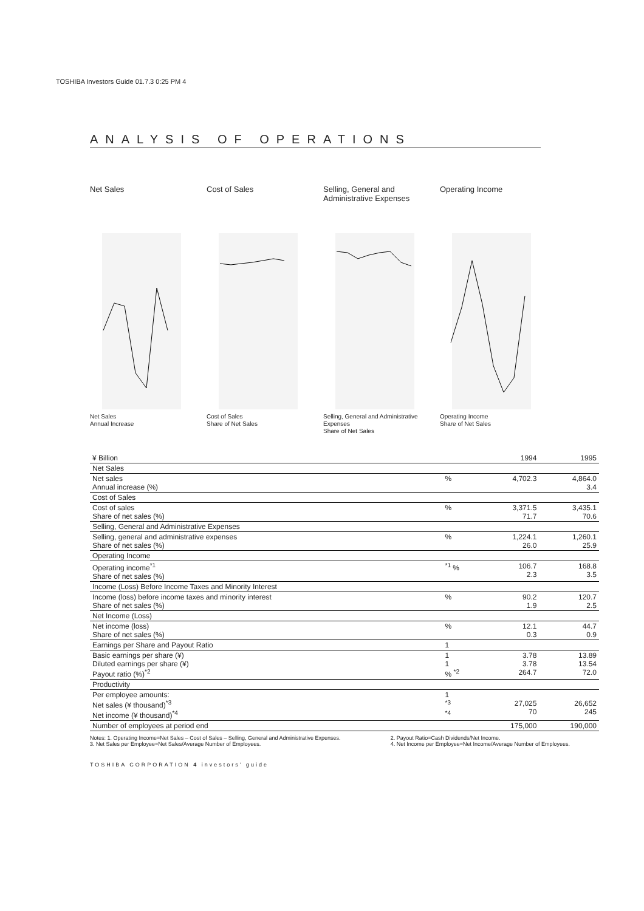TOSHIBA Investors Guide 01.7.3 0:25 PM 4
ANALYSIS OF OPERATIONS
Net Sales
Net Sales
Annual Increase
Cost of Sales
Cost of Sales
Share of Net Sales
Selling, General and
Administrative Expenses
Selling, General and Administrative Expenses
Share of Net Sales
Operating Income
Operating Income
Share of Net Sales
| ¥ Billion | | 1994 | 1995 |
| Net Sales | | | |
| Net sales Annual increase (%) | % | 4,702.3 | 4,864.0 3.4 |
| Cost of Sales | | | |
| Cost of sales Share of net sales (%) | % | 3,371.5 71.7 | 3,435.1 70.6 |
| Selling, General and Administrative Expenses | | | |
| Selling, general and administrative expenses Share of net sales (%) | % | 1,224.1 26.0 | 1,260.1 25.9 |
| Operating Income | | | |
| Operating income<sup>*1</sup> Share of net sales (%) | <sup>*1</sup> % | 106.7 2.3 | 168.8 3.5 |
| Income (Loss) Before Income Taxes and Minority Interest | | | |
| Income (loss) before income taxes and minority interest Share of net sales (%) | % | 90.2 1.9 | 120.7 2.5 |
| Net Income (Loss) | | | |
| Net income (loss) Share of net sales (%) | % | 12.1 0.3 | 44.7 0.9 |
| Earnings per Share and Payout Ratio | 1 | | |
| Basic earnings per share (¥) Diluted earnings per share (¥) Payout ratio (%)<sup>*2</sup> | 1 1 % <sup>*2</sup> | 3.78 3.78 264.7 | 13.89 13.54 72.0 |
| Productivity | | | |
| Per employee amounts: Net sales (¥ thousand)<sup>*3</sup> Net income (¥ thousand)<sup>*4</sup> | 1 <sup>*3</sup> <sup>*4</sup> | 27,025 70 | 26,652 245 |
| Number of employees at period end | | 175,000 | 190,000 |
Notes: 1. Operating Income=Net Sales – Cost of Sales – Selling, General and Administrative Expenses.
3. Net Sales per Employee=Net Sales/Average Number of Employees.
2. Payout Ratio=Cash Dividends/Net Income.
4. Net Income per Employee=Net Income/Average Number of Employees.
TOSHIBA CORPORATION 4 investors’ guide